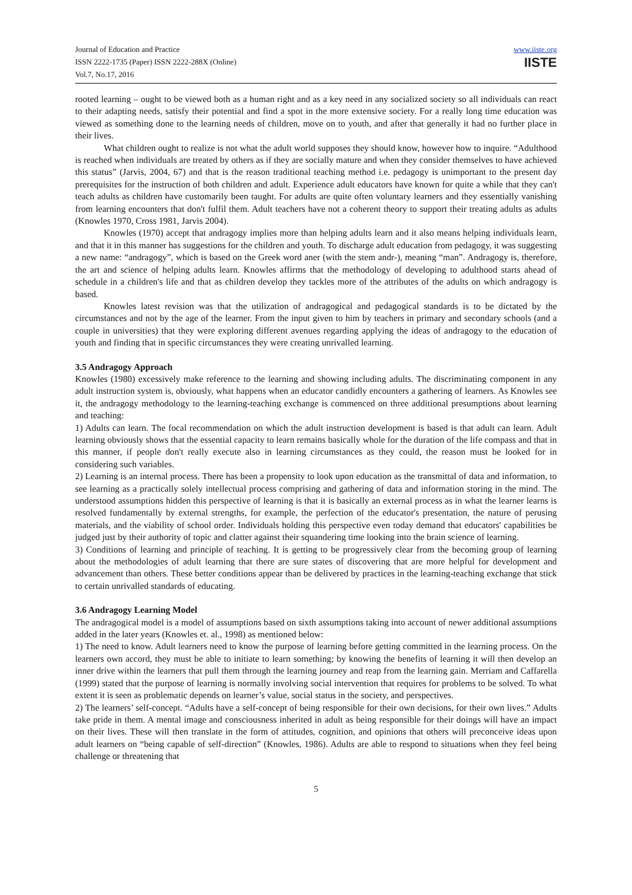Journal of Education and Practice
ISSN 2222-1735 (Paper) ISSN 2222-288X (Online)
Vol.7, No.17, 2016
www.iiste.org
IISTE
rooted learning – ought to be viewed both as a human right and as a key need in any socialized society so all individuals can react to their adapting needs, satisfy their potential and find a spot in the more extensive society. For a really long time education was viewed as something done to the learning needs of children, move on to youth, and after that generally it had no further place in their lives.
What children ought to realize is not what the adult world supposes they should know, however how to inquire. “Adulthood is reached when individuals are treated by others as if they are socially mature and when they consider themselves to have achieved this status” (Jarvis, 2004, 67) and that is the reason traditional teaching method i.e. pedagogy is unimportant to the present day prerequisites for the instruction of both children and adult. Experience adult educators have known for quite a while that they can't teach adults as children have customarily been taught. For adults are quite often voluntary learners and they essentially vanishing from learning encounters that don't fulfil them. Adult teachers have not a coherent theory to support their treating adults as adults (Knowles 1970, Cross 1981, Jarvis 2004).
Knowles (1970) accept that andragogy implies more than helping adults learn and it also means helping individuals learn, and that it in this manner has suggestions for the children and youth. To discharge adult education from pedagogy, it was suggesting a new name: “andragogy”, which is based on the Greek word aner (with the stem andr-), meaning “man”. Andragogy is, therefore, the art and science of helping adults learn. Knowles affirms that the methodology of developing to adulthood starts ahead of schedule in a children's life and that as children develop they tackles more of the attributes of the adults on which andragogy is based.
Knowles latest revision was that the utilization of andragogical and pedagogical standards is to be dictated by the circumstances and not by the age of the learner. From the input given to him by teachers in primary and secondary schools (and a couple in universities) that they were exploring different avenues regarding applying the ideas of andragogy to the education of youth and finding that in specific circumstances they were creating unrivalled learning.
3.5 Andragogy Approach
Knowles (1980) excessively make reference to the learning and showing including adults. The discriminating component in any adult instruction system is, obviously, what happens when an educator candidly encounters a gathering of learners. As Knowles see it, the andragogy methodology to the learning-teaching exchange is commenced on three additional presumptions about learning and teaching:
1) Adults can learn. The focal recommendation on which the adult instruction development is based is that adult can learn. Adult learning obviously shows that the essential capacity to learn remains basically whole for the duration of the life compass and that in this manner, if people don't really execute also in learning circumstances as they could, the reason must be looked for in considering such variables.
2) Learning is an internal process. There has been a propensity to look upon education as the transmittal of data and information, to see learning as a practically solely intellectual process comprising and gathering of data and information storing in the mind. The understood assumptions hidden this perspective of learning is that it is basically an external process as in what the learner learns is resolved fundamentally by external strengths, for example, the perfection of the educator's presentation, the nature of perusing materials, and the viability of school order. Individuals holding this perspective even today demand that educators' capabilities be judged just by their authority of topic and clatter against their squandering time looking into the brain science of learning.
3) Conditions of learning and principle of teaching. It is getting to be progressively clear from the becoming group of learning about the methodologies of adult learning that there are sure states of discovering that are more helpful for development and advancement than others. These better conditions appear than be delivered by practices in the learning-teaching exchange that stick to certain unrivalled standards of educating.
3.6 Andragogy Learning Model
The andragogical model is a model of assumptions based on sixth assumptions taking into account of newer additional assumptions added in the later years (Knowles et. al., 1998) as mentioned below:
1) The need to know. Adult learners need to know the purpose of learning before getting committed in the learning process. On the learners own accord, they must be able to initiate to learn something; by knowing the benefits of learning it will then develop an inner drive within the learners that pull them through the learning journey and reap from the learning gain. Merriam and Caffarella (1999) stated that the purpose of learning is normally involving social intervention that requires for problems to be solved. To what extent it is seen as problematic depends on learner’s value, social status in the society, and perspectives.
2) The learners’ self-concept. “Adults have a self-concept of being responsible for their own decisions, for their own lives.” Adults take pride in them. A mental image and consciousness inherited in adult as being responsible for their doings will have an impact on their lives. These will then translate in the form of attitudes, cognition, and opinions that others will preconceive ideas upon adult learners on “being capable of self-direction” (Knowles, 1986). Adults are able to respond to situations when they feel being challenge or threatening that
5